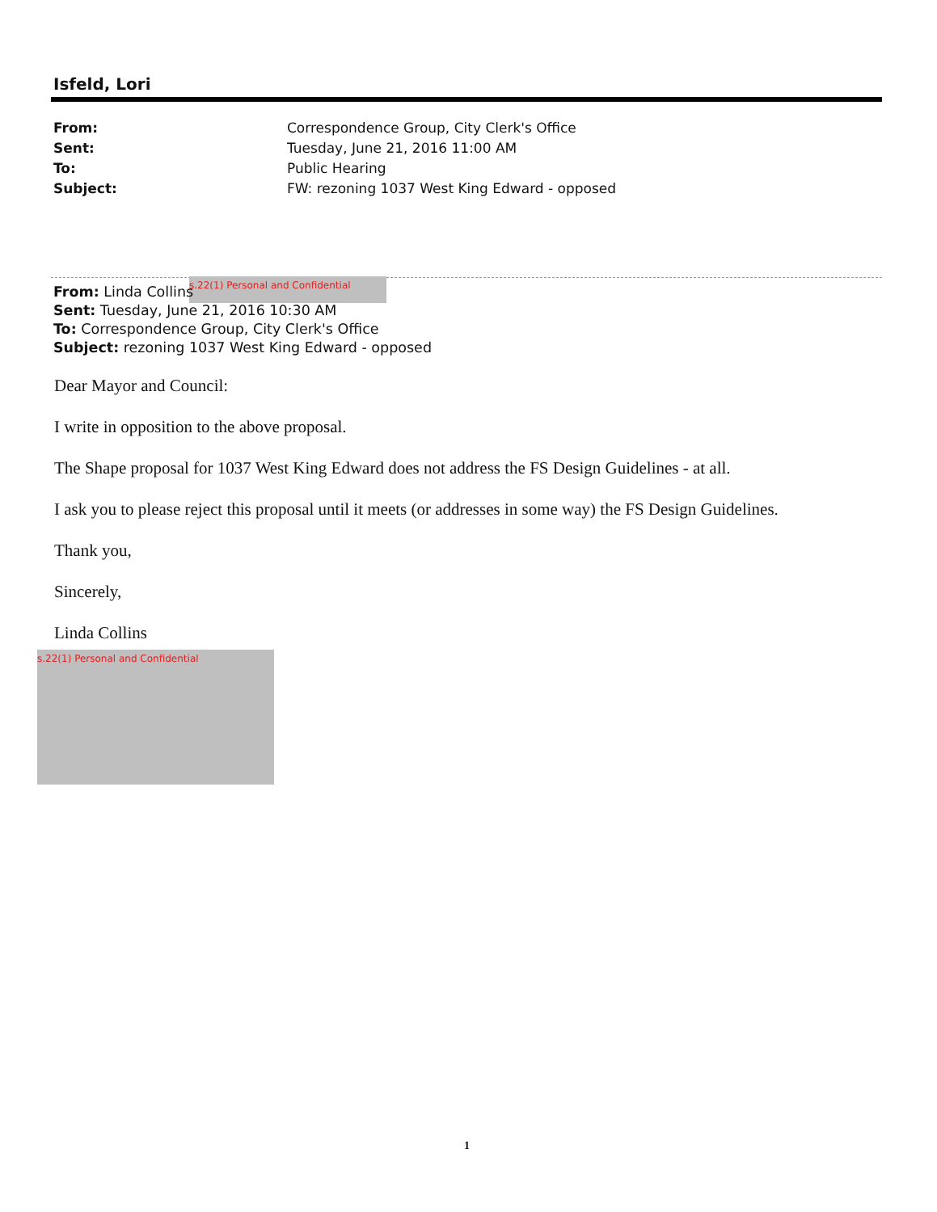Isfeld, Lori
From: Correspondence Group, City Clerk's Office
Sent: Tuesday, June 21, 2016 11:00 AM
To: Public Hearing
Subject: FW: rezoning 1037 West King Edward - opposed
s.22(1) Personal and Confidential
From: Linda Collins
Sent: Tuesday, June 21, 2016 10:30 AM
To: Correspondence Group, City Clerk's Office
Subject: rezoning 1037 West King Edward - opposed
Dear Mayor and Council:
I write in opposition to the above proposal.
The Shape proposal for 1037 West King Edward does not address the FS Design Guidelines - at all.
I ask you to please reject this proposal until it meets (or addresses in some way) the FS Design Guidelines.
Thank you,
Sincerely,
Linda Collins
s.22(1) Personal and Confidential
1